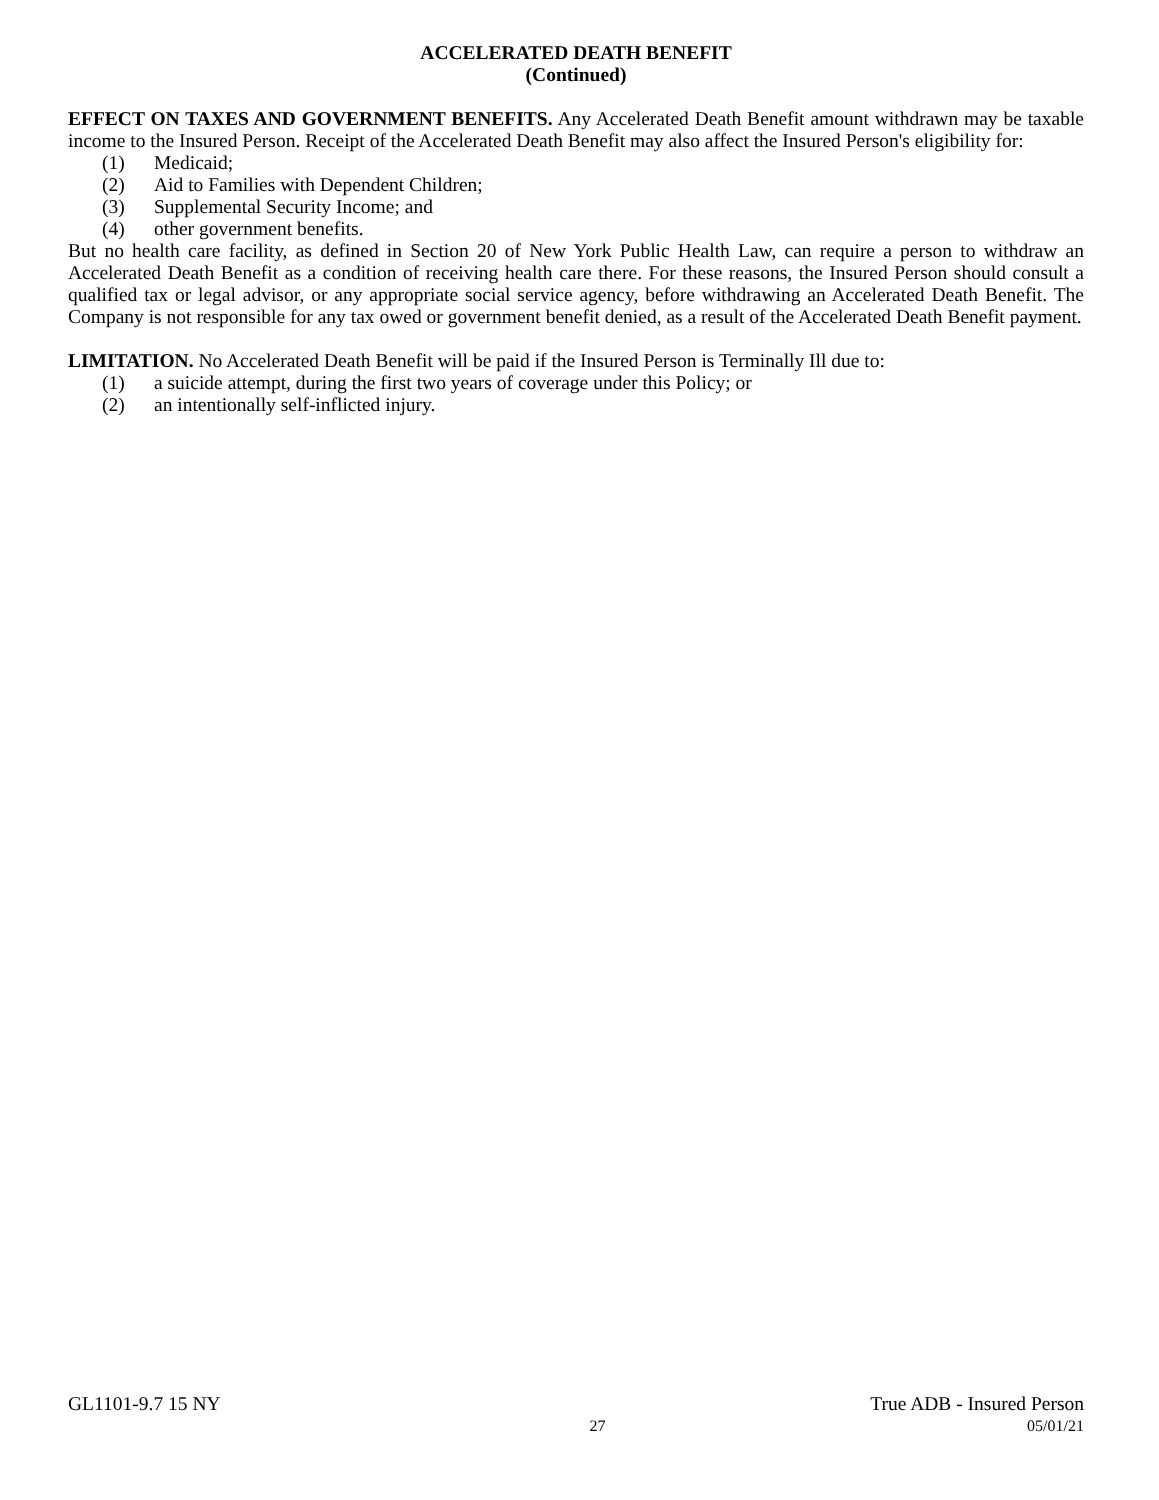ACCELERATED DEATH BENEFIT
(Continued)
EFFECT ON TAXES AND GOVERNMENT BENEFITS. Any Accelerated Death Benefit amount withdrawn may be taxable income to the Insured Person. Receipt of the Accelerated Death Benefit may also affect the Insured Person's eligibility for:
(1) Medicaid;
(2) Aid to Families with Dependent Children;
(3) Supplemental Security Income; and
(4) other government benefits.
But no health care facility, as defined in Section 20 of New York Public Health Law, can require a person to withdraw an Accelerated Death Benefit as a condition of receiving health care there. For these reasons, the Insured Person should consult a qualified tax or legal advisor, or any appropriate social service agency, before withdrawing an Accelerated Death Benefit. The Company is not responsible for any tax owed or government benefit denied, as a result of the Accelerated Death Benefit payment.
LIMITATION. No Accelerated Death Benefit will be paid if the Insured Person is Terminally Ill due to:
(1) a suicide attempt, during the first two years of coverage under this Policy; or
(2) an intentionally self-inflicted injury.
GL1101-9.7 15 NY True ADB - Insured Person
27 05/01/21